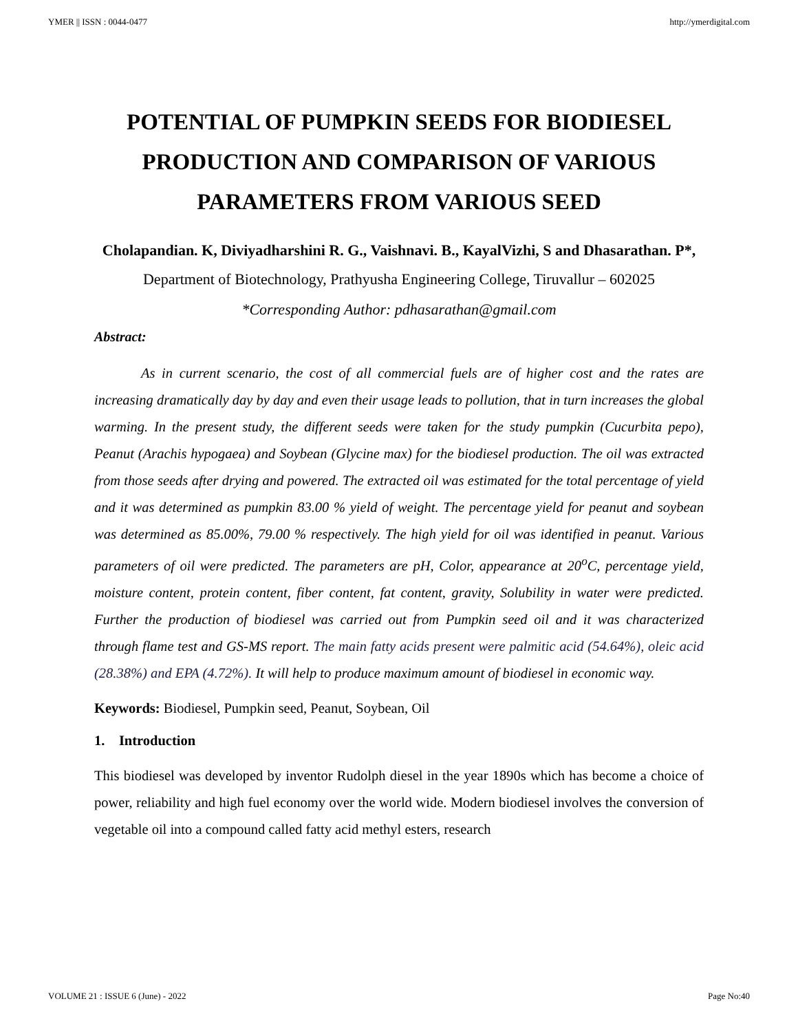YMER || ISSN : 0044-0477 http://ymerdigital.com
POTENTIAL OF PUMPKIN SEEDS FOR BIODIESEL PRODUCTION AND COMPARISON OF VARIOUS PARAMETERS FROM VARIOUS SEED
Cholapandian. K, Diviyadharshini R. G., Vaishnavi. B., KayalVizhi, S and Dhasarathan. P*,
Department of Biotechnology, Prathyusha Engineering College, Tiruvallur – 602025
*Corresponding Author: pdhasarathan@gmail.com
Abstract:
As in current scenario, the cost of all commercial fuels are of higher cost and the rates are increasing dramatically day by day and even their usage leads to pollution, that in turn increases the global warming. In the present study, the different seeds were taken for the study pumpkin (Cucurbita pepo), Peanut (Arachis hypogaea) and Soybean (Glycine max) for the biodiesel production. The oil was extracted from those seeds after drying and powered. The extracted oil was estimated for the total percentage of yield and it was determined as pumpkin 83.00 % yield of weight. The percentage yield for peanut and soybean was determined as 85.00%, 79.00 % respectively. The high yield for oil was identified in peanut. Various parameters of oil were predicted. The parameters are pH, Color, appearance at 20<sup>o</sup>C, percentage yield, moisture content, protein content, fiber content, fat content, gravity, Solubility in water were predicted. Further the production of biodiesel was carried out from Pumpkin seed oil and it was characterized through flame test and GS-MS report. The main fatty acids present were palmitic acid (54.64%), oleic acid (28.38%) and EPA (4.72%). It will help to produce maximum amount of biodiesel in economic way.
Keywords: Biodiesel, Pumpkin seed, Peanut, Soybean, Oil
1. Introduction
This biodiesel was developed by inventor Rudolph diesel in the year 1890s which has become a choice of power, reliability and high fuel economy over the world wide. Modern biodiesel involves the conversion of vegetable oil into a compound called fatty acid methyl esters, research
VOLUME 21 : ISSUE 6 (June) - 2022 Page No:40